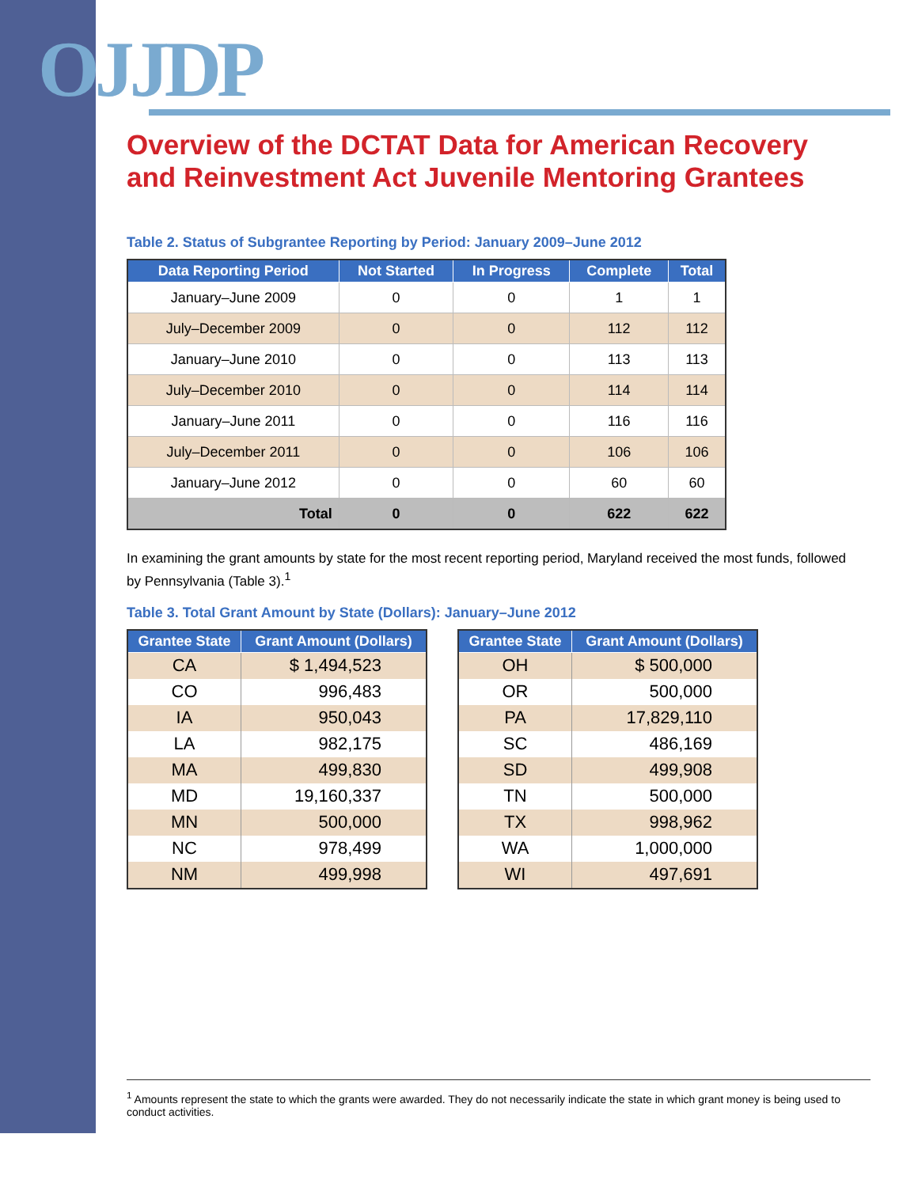OJJDP
Overview of the DCTAT Data for American Recovery and Reinvestment Act Juvenile Mentoring Grantees
Table 2. Status of Subgrantee Reporting by Period: January 2009–June 2012
| Data Reporting Period | Not Started | In Progress | Complete | Total |
| --- | --- | --- | --- | --- |
| January–June 2009 | 0 | 0 | 1 | 1 |
| July–December 2009 | 0 | 0 | 112 | 112 |
| January–June 2010 | 0 | 0 | 113 | 113 |
| July–December 2010 | 0 | 0 | 114 | 114 |
| January–June 2011 | 0 | 0 | 116 | 116 |
| July–December 2011 | 0 | 0 | 106 | 106 |
| January–June 2012 | 0 | 0 | 60 | 60 |
| Total | 0 | 0 | 622 | 622 |
In examining the grant amounts by state for the most recent reporting period, Maryland received the most funds, followed by Pennsylvania (Table 3).<sup>1</sup>
Table 3. Total Grant Amount by State (Dollars): January–June 2012
| Grantee State | Grant Amount (Dollars) |
| --- | --- |
| CA | $ 1,494,523 |
| CO | 996,483 |
| IA | 950,043 |
| LA | 982,175 |
| MA | 499,830 |
| MD | 19,160,337 |
| MN | 500,000 |
| NC | 978,499 |
| NM | 499,998 |
| Grantee State | Grant Amount (Dollars) |
| --- | --- |
| OH | $ 500,000 |
| OR | 500,000 |
| PA | 17,829,110 |
| SC | 486,169 |
| SD | 499,908 |
| TN | 500,000 |
| TX | 998,962 |
| WA | 1,000,000 |
| WI | 497,691 |
<sup>1</sup> Amounts represent the state to which the grants were awarded. They do not necessarily indicate the state in which grant money is being used to conduct activities.